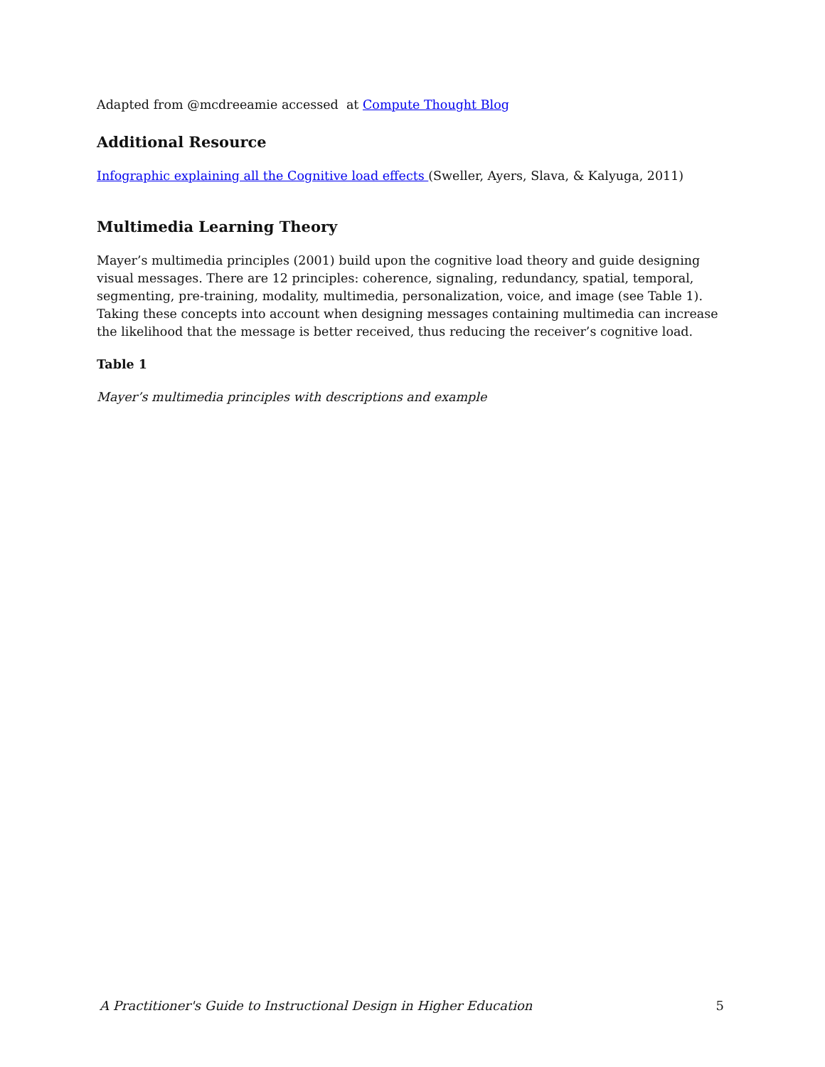Adapted from @mcdreeamie accessed at Compute Thought Blog
Additional Resource
Infographic explaining all the Cognitive load effects (Sweller, Ayers, Slava, & Kalyuga, 2011)
Multimedia Learning Theory
Mayer’s multimedia principles (2001) build upon the cognitive load theory and guide designing visual messages. There are 12 principles: coherence, signaling, redundancy, spatial, temporal, segmenting, pre-training, modality, multimedia, personalization, voice, and image (see Table 1). Taking these concepts into account when designing messages containing multimedia can increase the likelihood that the message is better received, thus reducing the receiver’s cognitive load.
Table 1
Mayer’s multimedia principles with descriptions and example
A Practitioner's Guide to Instructional Design in Higher Education 5